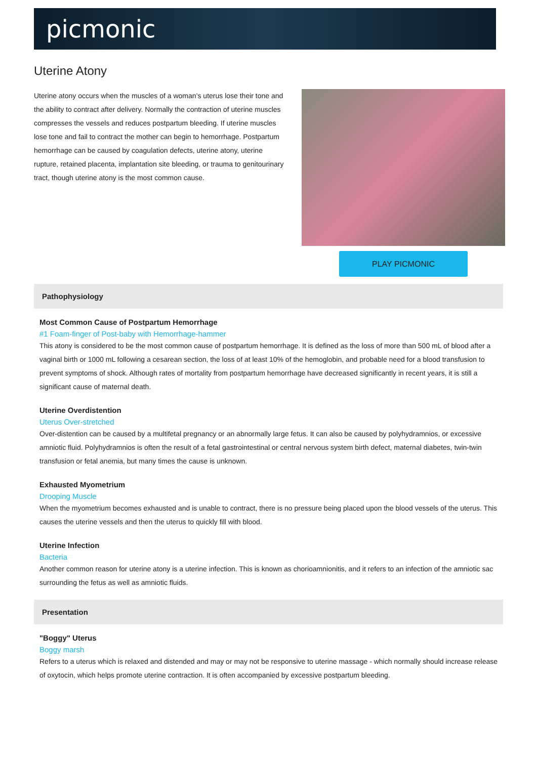picmonic
Uterine Atony
Uterine atony occurs when the muscles of a woman’s uterus lose their tone and the ability to contract after delivery. Normally the contraction of uterine muscles compresses the vessels and reduces postpartum bleeding. If uterine muscles lose tone and fail to contract the mother can begin to hemorrhage. Postpartum hemorrhage can be caused by coagulation defects, uterine atony, uterine rupture, retained placenta, implantation site bleeding, or trauma to genitourinary tract, though uterine atony is the most common cause.
PLAY PICMONIC
Pathophysiology
Most Common Cause of Postpartum Hemorrhage
#1 Foam-finger of Post-baby with Hemorrhage-hammer
This atony is considered to be the most common cause of postpartum hemorrhage. It is defined as the loss of more than 500 mL of blood after a vaginal birth or 1000 mL following a cesarean section, the loss of at least 10% of the hemoglobin, and probable need for a blood transfusion to prevent symptoms of shock. Although rates of mortality from postpartum hemorrhage have decreased significantly in recent years, it is still a significant cause of maternal death.
Uterine Overdistention
Uterus Over-stretched
Over-distention can be caused by a multifetal pregnancy or an abnormally large fetus. It can also be caused by polyhydramnios, or excessive amniotic fluid. Polyhydramnios is often the result of a fetal gastrointestinal or central nervous system birth defect, maternal diabetes, twin-twin transfusion or fetal anemia, but many times the cause is unknown.
Exhausted Myometrium
Drooping Muscle
When the myometrium becomes exhausted and is unable to contract, there is no pressure being placed upon the blood vessels of the uterus. This causes the uterine vessels and then the uterus to quickly fill with blood.
Uterine Infection
Bacteria
Another common reason for uterine atony is a uterine infection. This is known as chorioamnionitis, and it refers to an infection of the amniotic sac surrounding the fetus as well as amniotic fluids.
Presentation
"Boggy" Uterus
Boggy marsh
Refers to a uterus which is relaxed and distended and may or may not be responsive to uterine massage - which normally should increase release of oxytocin, which helps promote uterine contraction. It is often accompanied by excessive postpartum bleeding.